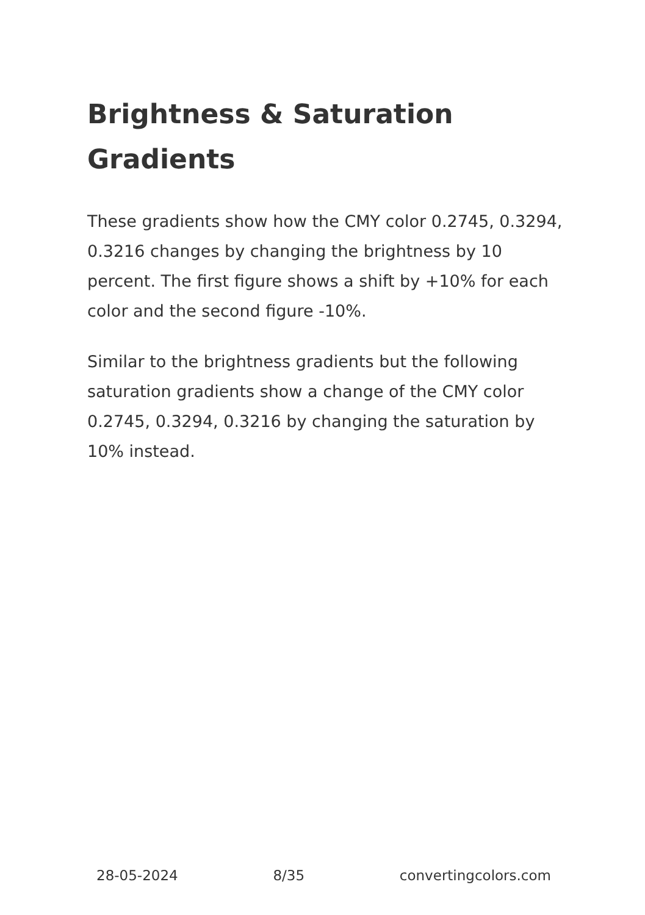Brightness & Saturation Gradients
These gradients show how the CMY color 0.2745, 0.3294, 0.3216 changes by changing the brightness by 10 percent. The first figure shows a shift by +10% for each color and the second figure -10%.
Similar to the brightness gradients but the following saturation gradients show a change of the CMY color 0.2745, 0.3294, 0.3216 by changing the saturation by 10% instead.
28-05-2024 8/35 convertingcolors.com